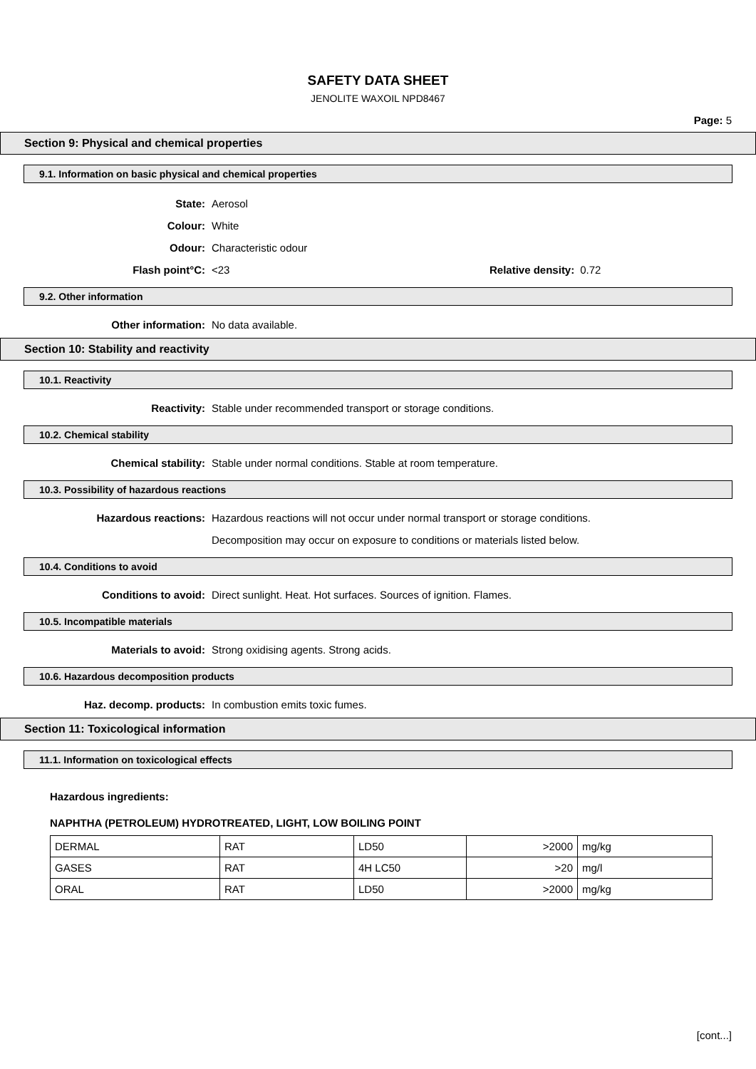SAFETY DATA SHEET
JENOLITE WAXOIL NPD8467
Page: 5
Section 9: Physical and chemical properties
9.1. Information on basic physical and chemical properties
State: Aerosol
Colour: White
Odour: Characteristic odour
Flash point°C: <23 Relative density: 0.72
9.2. Other information
Other information: No data available.
Section 10: Stability and reactivity
10.1. Reactivity
Reactivity: Stable under recommended transport or storage conditions.
10.2. Chemical stability
Chemical stability: Stable under normal conditions. Stable at room temperature.
10.3. Possibility of hazardous reactions
Hazardous reactions: Hazardous reactions will not occur under normal transport or storage conditions.
Decomposition may occur on exposure to conditions or materials listed below.
10.4. Conditions to avoid
Conditions to avoid: Direct sunlight. Heat. Hot surfaces. Sources of ignition. Flames.
10.5. Incompatible materials
Materials to avoid: Strong oxidising agents. Strong acids.
10.6. Hazardous decomposition products
Haz. decomp. products: In combustion emits toxic fumes.
Section 11: Toxicological information
11.1. Information on toxicological effects
Hazardous ingredients:
NAPHTHA (PETROLEUM) HYDROTREATED, LIGHT, LOW BOILING POINT
| DERMAL | RAT | LD50 | >2000 | mg/kg |
| GASES | RAT | 4H LC50 | >20 | mg/l |
| ORAL | RAT | LD50 | >2000 | mg/kg |
[cont...]